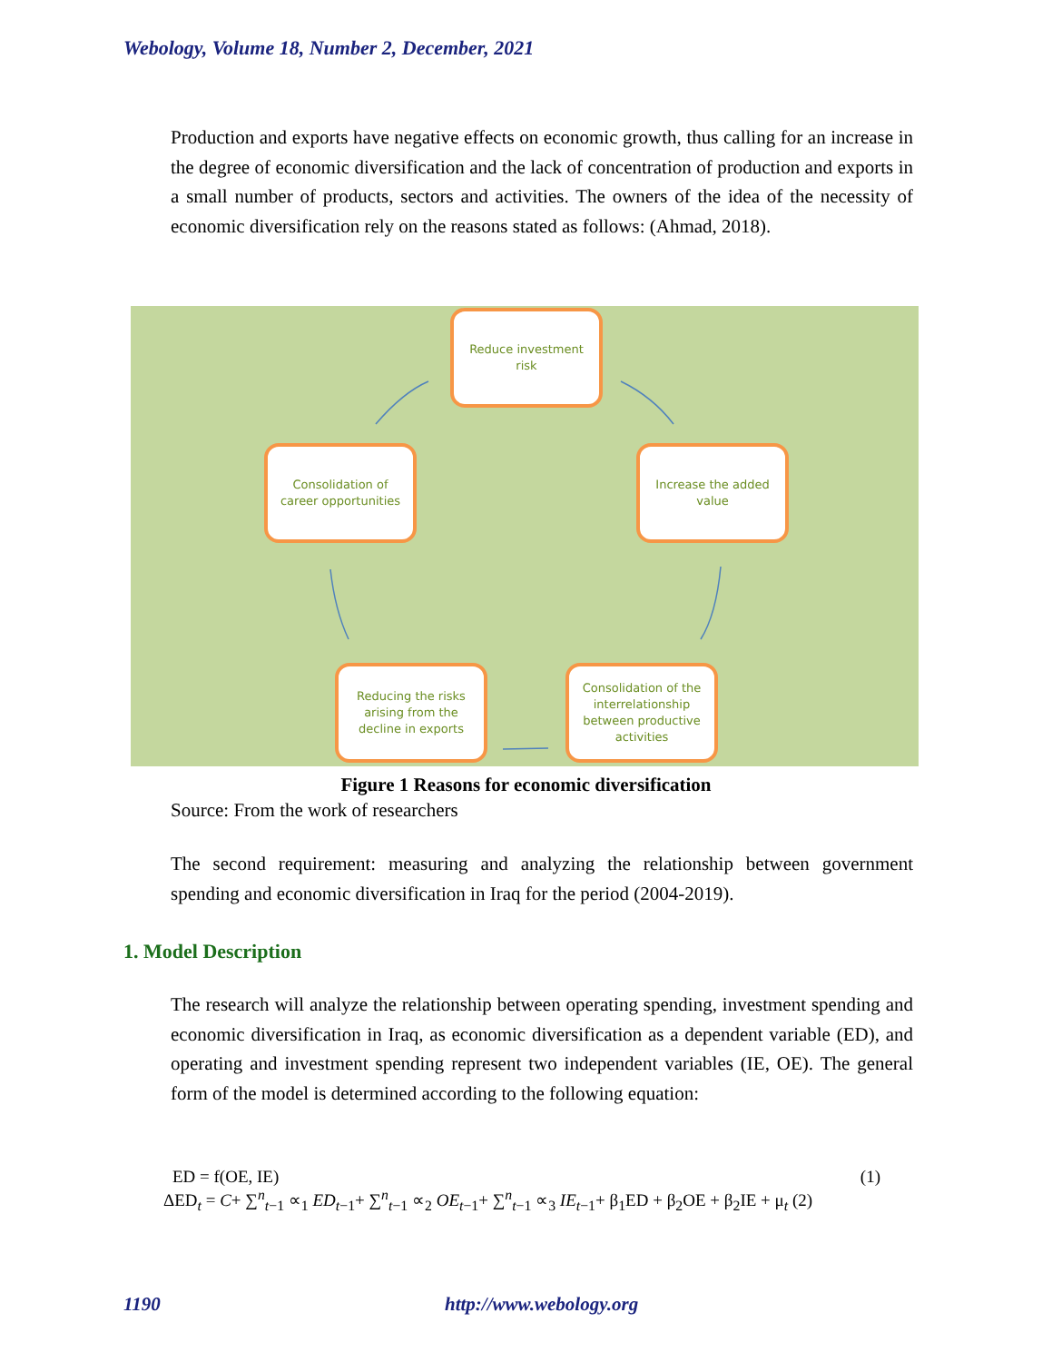Webology, Volume 18, Number 2, December, 2021
Production and exports have negative effects on economic growth, thus calling for an increase in the degree of economic diversification and the lack of concentration of production and exports in a small number of products, sectors and activities. The owners of the idea of the necessity of economic diversification rely on the reasons stated as follows: (Ahmad, 2018).
Reduce investment
risk
Consolidation of
career opportunities
Increase the added
value
Reducing the risks
arising from the
decline in exports
Consolidation of the
interrelationship
between productive
activities
Figure 1 Reasons for economic diversification
Source: From the work of researchers
The second requirement: measuring and analyzing the relationship between government spending and economic diversification in Iraq for the period (2004-2019).
1. Model Description
The research will analyze the relationship between operating spending, investment spending and economic diversification in Iraq, as economic diversification as a dependent variable (ED), and operating and investment spending represent two independent variables (IE, OE). The general form of the model is determined according to the following equation:
ED = f(OE, IE) (1)
ΔED<sub>t</sub> = C+ ∑<sup>n</sup><sub>t−1</sub> ∝<sub>1</sub> ED<sub>t−1</sub>+ ∑<sup>n</sup><sub>t−1</sub> ∝<sub>2</sub> OE<sub>t−1</sub>+ ∑<sup>n</sup><sub>t−1</sub> ∝<sub>3</sub> IE<sub>t−1</sub>+ β<sub>1</sub>ED + β<sub>2</sub>OE + β<sub>2</sub>IE + μ<sub>t</sub> (2)
1190 http://www.webology.org